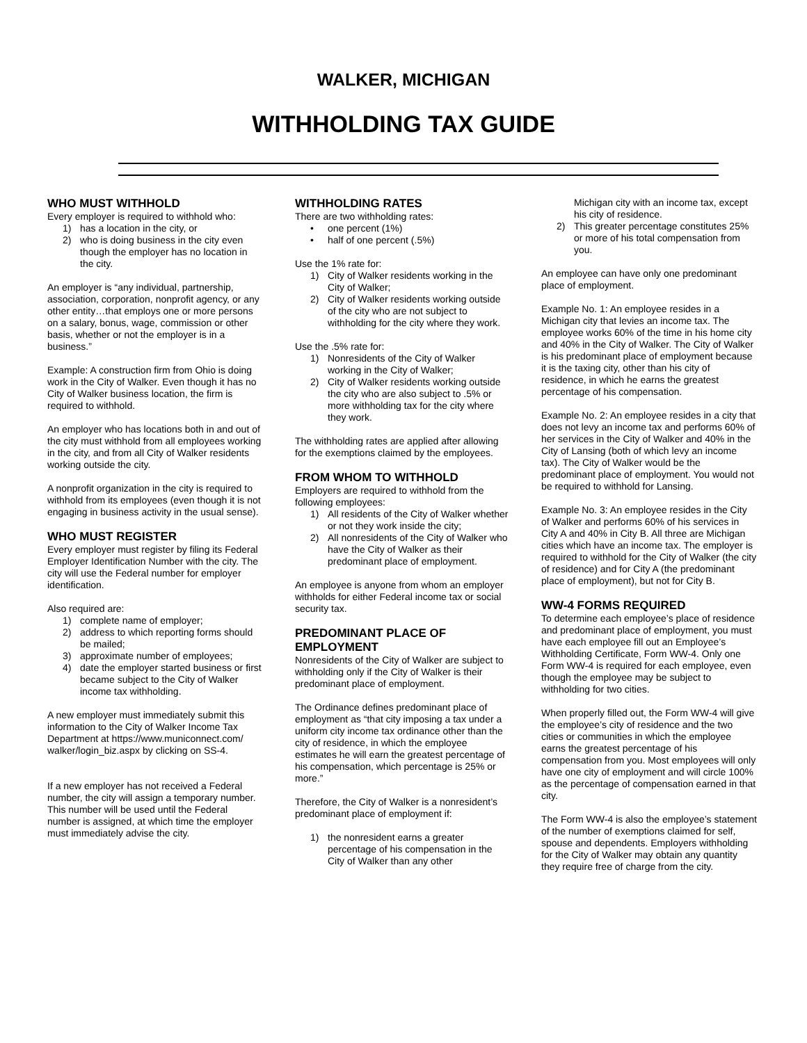WALKER, MICHIGAN
WITHHOLDING TAX GUIDE
WHO MUST WITHHOLD
Every employer is required to withhold who:
1) has a location in the city, or
2) who is doing business in the city even though the employer has no location in the city.
An employer is “any individual, partnership, association, corporation, nonprofit agency, or any other entity…that employs one or more persons on a salary, bonus, wage, commission or other basis, whether or not the employer is in a business.”
Example: A construction firm from Ohio is doing work in the City of Walker. Even though it has no City of Walker business location, the firm is required to withhold.
An employer who has locations both in and out of the city must withhold from all employees working in the city, and from all City of Walker residents working outside the city.
A nonprofit organization in the city is required to withhold from its employees (even though it is not engaging in business activity in the usual sense).
WHO MUST REGISTER
Every employer must register by filing its Federal Employer Identification Number with the city. The city will use the Federal number for employer identification.
Also required are:
1) complete name of employer;
2) address to which reporting forms should be mailed;
3) approximate number of employees;
4) date the employer started business or first became subject to the City of Walker income tax withholding.
A new employer must immediately submit this information to the City of Walker Income Tax Department at https://www.municonnect.com/ walker/login_biz.aspx by clicking on SS-4.
If a new employer has not received a Federal number, the city will assign a temporary number. This number will be used until the Federal number is assigned, at which time the employer must immediately advise the city.
WITHHOLDING RATES
There are two withholding rates:
• one percent (1%)
• half of one percent (.5%)
Use the 1% rate for:
1) City of Walker residents working in the City of Walker;
2) City of Walker residents working outside of the city who are not subject to withholding for the city where they work.
Use the .5% rate for:
1) Nonresidents of the City of Walker working in the City of Walker;
2) City of Walker residents working outside the city who are also subject to .5% or more withholding tax for the city where they work.
The withholding rates are applied after allowing for the exemptions claimed by the employees.
FROM WHOM TO WITHHOLD
Employers are required to withhold from the following employees:
1) All residents of the City of Walker whether or not they work inside the city;
2) All nonresidents of the City of Walker who have the City of Walker as their predominant place of employment.
An employee is anyone from whom an employer withholds for either Federal income tax or social security tax.
PREDOMINANT PLACE OF EMPLOYMENT
Nonresidents of the City of Walker are subject to withholding only if the City of Walker is their predominant place of employment.
The Ordinance defines predominant place of employment as “that city imposing a tax under a uniform city income tax ordinance other than the city of residence, in which the employee estimates he will earn the greatest percentage of his compensation, which percentage is 25% or more.”
Therefore, the City of Walker is a nonresident’s predominant place of employment if:
1) the nonresident earns a greater percentage of his compensation in the City of Walker than any other
Michigan city with an income tax, except his city of residence.
2) This greater percentage constitutes 25% or more of his total compensation from you.
An employee can have only one predominant place of employment.
Example No. 1: An employee resides in a Michigan city that levies an income tax. The employee works 60% of the time in his home city and 40% in the City of Walker. The City of Walker is his predominant place of employment because it is the taxing city, other than his city of residence, in which he earns the greatest percentage of his compensation.
Example No. 2: An employee resides in a city that does not levy an income tax and performs 60% of her services in the City of Walker and 40% in the City of Lansing (both of which levy an income tax). The City of Walker would be the predominant place of employment. You would not be required to withhold for Lansing.
Example No. 3: An employee resides in the City of Walker and performs 60% of his services in City A and 40% in City B. All three are Michigan cities which have an income tax. The employer is required to withhold for the City of Walker (the city of residence) and for City A (the predominant place of employment), but not for City B.
WW-4 FORMS REQUIRED
To determine each employee’s place of residence and predominant place of employment, you must have each employee fill out an Employee’s Withholding Certificate, Form WW-4. Only one Form WW-4 is required for each employee, even though the employee may be subject to withholding for two cities.
When properly filled out, the Form WW-4 will give the employee’s city of residence and the two cities or communities in which the employee earns the greatest percentage of his compensation from you. Most employees will only have one city of employment and will circle 100% as the percentage of compensation earned in that city.
The Form WW-4 is also the employee’s statement of the number of exemptions claimed for self, spouse and dependents. Employers withholding for the City of Walker may obtain any quantity they require free of charge from the city.